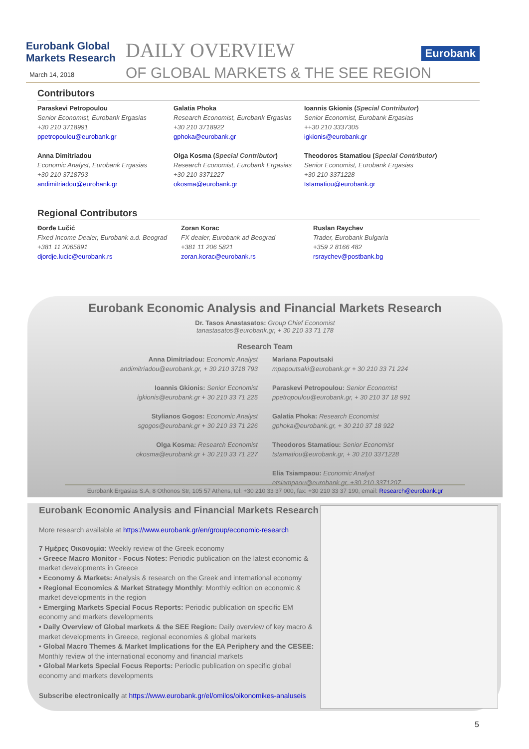Eurobank Global
Markets Research
March 14, 2018
DAILY OVERVIEW
OF GLOBAL MARKETS & THE SEE REGION
Eurobank
Contributors
Paraskevi Petropoulou
Senior Economist, Eurobank Ergasias
+30 210 3718991
ppetropoulou@eurobank.gr
Galatia Phoka
Research Economist, Eurobank Ergasias
+30 210 3718922
gphoka@eurobank.gr
Ioannis Gkionis (Special Contributor)
Senior Economist, Eurobank Ergasias
++30 210 3337305
igkionis@eurobank.gr
Anna Dimitriadou
Economic Analyst, Eurobank Ergasias
+30 210 3718793
andimitriadou@eurobank.gr
Olga Kosma (Special Contributor)
Research Economist, Eurobank Ergasias
+30 210 3371227
okosma@eurobank.gr
Theodoros Stamatiou (Special Contributor)
Senior Economist, Eurobank Ergasias
+30 210 3371228
tstamatiou@eurobank.gr
Regional Contributors
Đorđe Lučić
Fixed Income Dealer, Eurobank a.d. Beograd
+381 11 2065891
djordje.lucic@eurobank.rs
Zoran Korac
FX dealer, Eurobank ad Beograd
+381 11 206 5821
zoran.korac@eurobank.rs
Ruslan Raychev
Trader, Eurobank Bulgaria
+359 2 8166 482
rsraychev@postbank.bg
Eurobank Economic Analysis and Financial Markets Research
Dr. Tasos Anastasatos: Group Chief Economist
tanastasatos@eurobank.gr, + 30 210 33 71 178
Research Team
Anna Dimitriadou: Economic Analyst
andimitriadou@eurobank.gr, + 30 210 3718 793
Ioannis Gkionis: Senior Economist
igkionis@eurobank.gr + 30 210 33 71 225
Stylianos Gogos: Economic Analyst
sgogos@eurobank.gr + 30 210 33 71 226
Olga Kosma: Research Economist
okosma@eurobank.gr + 30 210 33 71 227
Mariana Papoutsaki
mpapoutsaki@eurobank.gr + 30 210 33 71 224
Paraskevi Petropoulou: Senior Economist
ppetropoulou@eurobank.gr, + 30 210 37 18 991
Galatia Phoka: Research Economist
gphoka@eurobank.gr, + 30 210 37 18 922
Theodoros Stamatiou: Senior Economist
tstamatiou@eurobank.gr, + 30 210 3371228
Elia Tsiampaou: Economic Analyst
etsiampaou@eurobank.gr, +30 210 3371207
Eurobank Ergasias S.A, 8 Othonos Str, 105 57 Athens, tel: +30 210 33 37 000, fax: +30 210 33 37 190, email: Research@eurobank.gr
Eurobank Economic Analysis and Financial Markets Research
More research available at https://www.eurobank.gr/en/group/economic-research
7 Ημέρες Οικονομία: Weekly review of the Greek economy
• Greece Macro Monitor - Focus Notes: Periodic publication on the latest economic & market developments in Greece
• Economy & Markets: Analysis & research on the Greek and international economy
• Regional Economics & Market Strategy Monthly: Monthly edition on economic & market developments in the region
• Emerging Markets Special Focus Reports: Periodic publication on specific EM economy and markets developments
• Daily Overview of Global markets & the SEE Region: Daily overview of key macro & market developments in Greece, regional economies & global markets
• Global Macro Themes & Market Implications for the EA Periphery and the CESEE: Monthly review of the international economy and financial markets
• Global Markets Special Focus Reports: Periodic publication on specific global economy and markets developments
Subscribe electronically at https://www.eurobank.gr/el/omilos/oikonomikes-analuseis
5